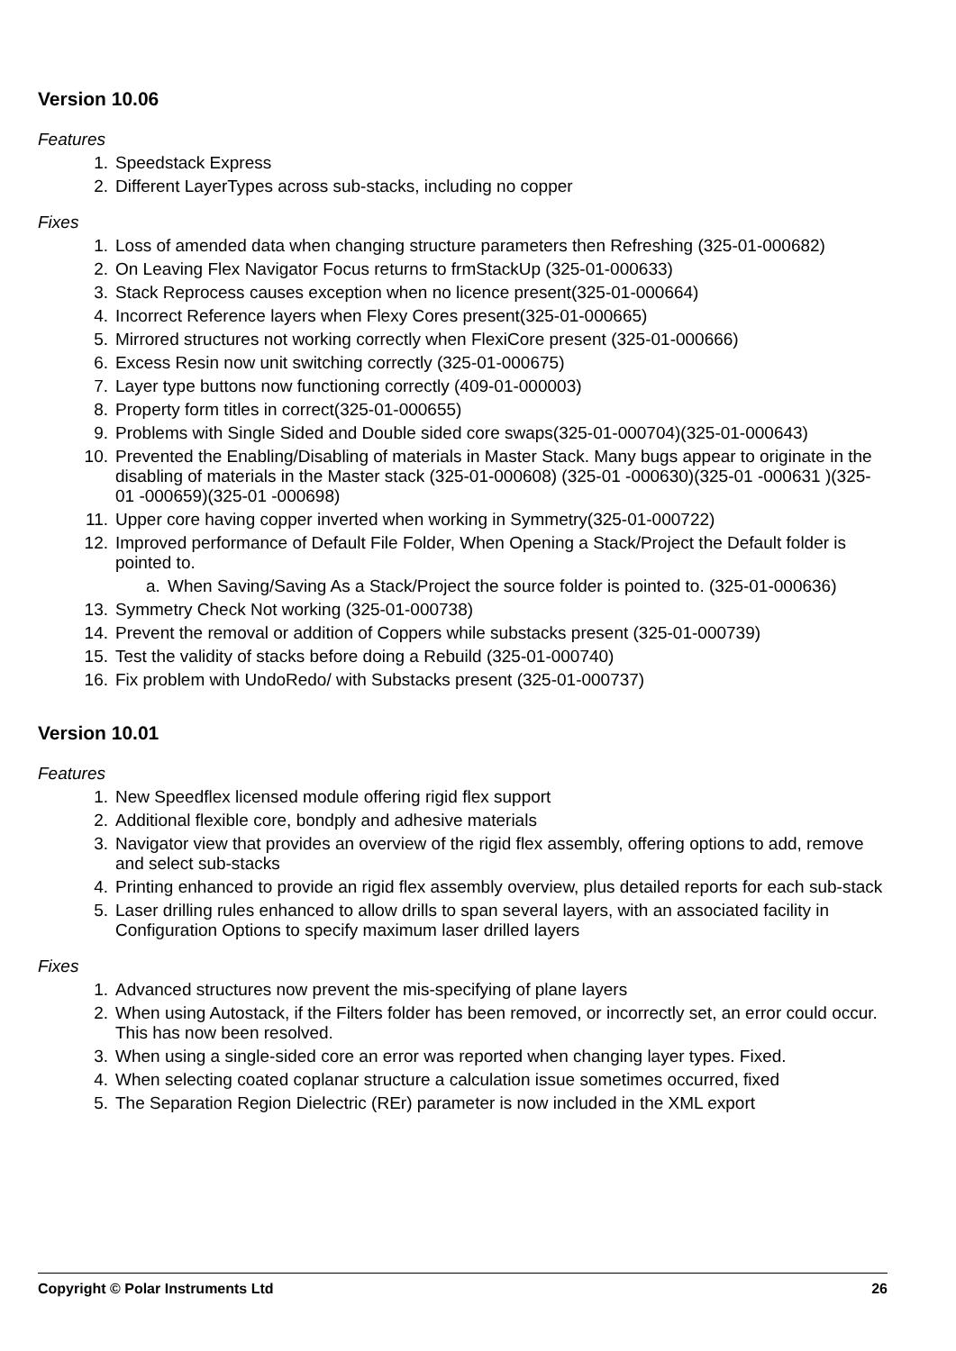Version 10.06
Features
1. Speedstack Express
2. Different LayerTypes across sub-stacks, including no copper
Fixes
1. Loss of amended data when changing structure parameters then Refreshing (325-01-000682)
2. On Leaving Flex Navigator Focus returns to frmStackUp (325-01-000633)
3. Stack Reprocess causes exception when no licence present(325-01-000664)
4. Incorrect Reference layers when Flexy Cores present(325-01-000665)
5. Mirrored structures not working correctly when FlexiCore present (325-01-000666)
6. Excess Resin now unit switching correctly (325-01-000675)
7. Layer type buttons now functioning correctly (409-01-000003)
8. Property form titles in correct(325-01-000655)
9. Problems with Single Sided and Double sided core swaps(325-01-000704)(325-01-000643)
10. Prevented the Enabling/Disabling of materials in Master Stack. Many bugs appear to originate in the disabling of materials in the Master stack (325-01-000608) (325-01 -000630)(325-01 -000631 )(325-01 -000659)(325-01 -000698)
11. Upper core having copper inverted when working in Symmetry(325-01-000722)
12. Improved performance of Default File Folder, When Opening a Stack/Project the Default folder is pointed to.
a. When Saving/Saving As a Stack/Project the source folder is pointed to. (325-01-000636)
13. Symmetry Check Not working (325-01-000738)
14. Prevent the removal or addition of Coppers while substacks present (325-01-000739)
15. Test the validity of stacks before doing a Rebuild (325-01-000740)
16. Fix problem with UndoRedo/ with Substacks present (325-01-000737)
Version 10.01
Features
1. New Speedflex licensed module offering rigid flex support
2. Additional flexible core, bondply and adhesive materials
3. Navigator view that provides an overview of the rigid flex assembly, offering options to add, remove and select sub-stacks
4. Printing enhanced to provide an rigid flex assembly overview, plus detailed reports for each sub-stack
5. Laser drilling rules enhanced to allow drills to span several layers, with an associated facility in Configuration Options to specify maximum laser drilled layers
Fixes
1. Advanced structures now prevent the mis-specifying of plane layers
2. When using Autostack, if the Filters folder has been removed, or incorrectly set, an error could occur. This has now been resolved.
3. When using a single-sided core an error was reported when changing layer types. Fixed.
4. When selecting coated coplanar structure a calculation issue sometimes occurred, fixed
5. The Separation Region Dielectric (REr) parameter is now included in the XML export
Copyright © Polar Instruments Ltd 26